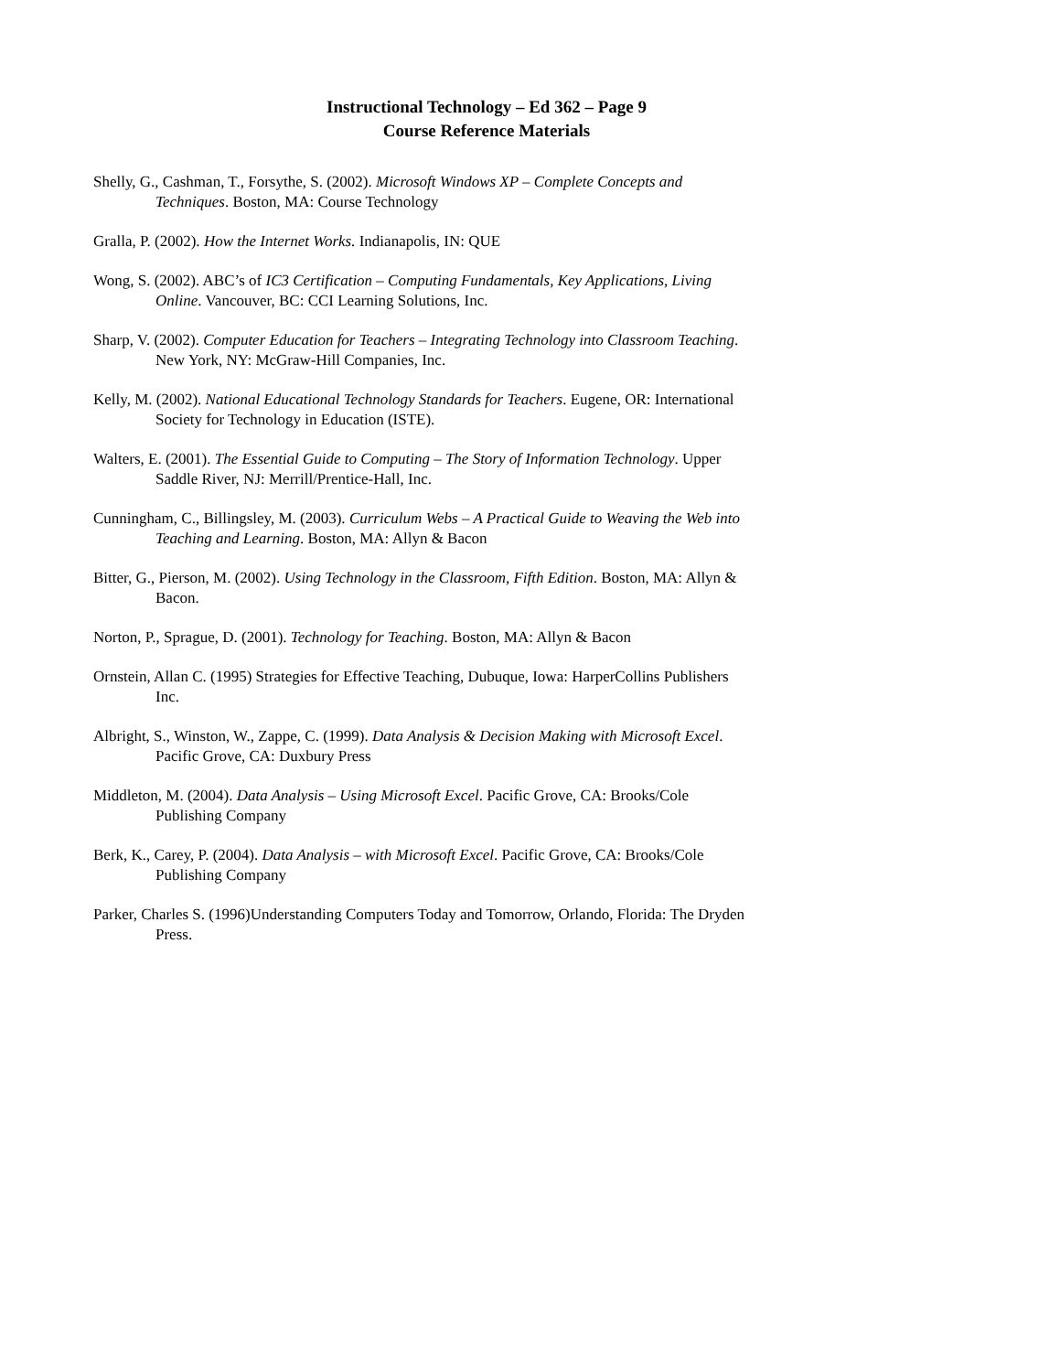Instructional Technology – Ed 362 – Page 9
Course Reference Materials
Shelly, G., Cashman, T., Forsythe, S. (2002). Microsoft Windows XP – Complete Concepts and Techniques. Boston, MA: Course Technology
Gralla, P. (2002). How the Internet Works. Indianapolis, IN: QUE
Wong, S. (2002). ABC’s of IC3 Certification – Computing Fundamentals, Key Applications, Living Online. Vancouver, BC: CCI Learning Solutions, Inc.
Sharp, V. (2002). Computer Education for Teachers – Integrating Technology into Classroom Teaching. New York, NY: McGraw-Hill Companies, Inc.
Kelly, M. (2002). National Educational Technology Standards for Teachers. Eugene, OR: International Society for Technology in Education (ISTE).
Walters, E. (2001). The Essential Guide to Computing – The Story of Information Technology. Upper Saddle River, NJ: Merrill/Prentice-Hall, Inc.
Cunningham, C., Billingsley, M. (2003). Curriculum Webs – A Practical Guide to Weaving the Web into Teaching and Learning. Boston, MA: Allyn & Bacon
Bitter, G., Pierson, M. (2002). Using Technology in the Classroom, Fifth Edition. Boston, MA: Allyn & Bacon.
Norton, P., Sprague, D. (2001). Technology for Teaching. Boston, MA: Allyn & Bacon
Ornstein, Allan C. (1995) Strategies for Effective Teaching, Dubuque, Iowa: HarperCollins Publishers Inc.
Albright, S., Winston, W., Zappe, C. (1999). Data Analysis & Decision Making with Microsoft Excel. Pacific Grove, CA: Duxbury Press
Middleton, M. (2004). Data Analysis – Using Microsoft Excel. Pacific Grove, CA: Brooks/Cole Publishing Company
Berk, K., Carey, P. (2004). Data Analysis – with Microsoft Excel. Pacific Grove, CA: Brooks/Cole Publishing Company
Parker, Charles S. (1996)Understanding Computers Today and Tomorrow, Orlando, Florida: The Dryden Press.